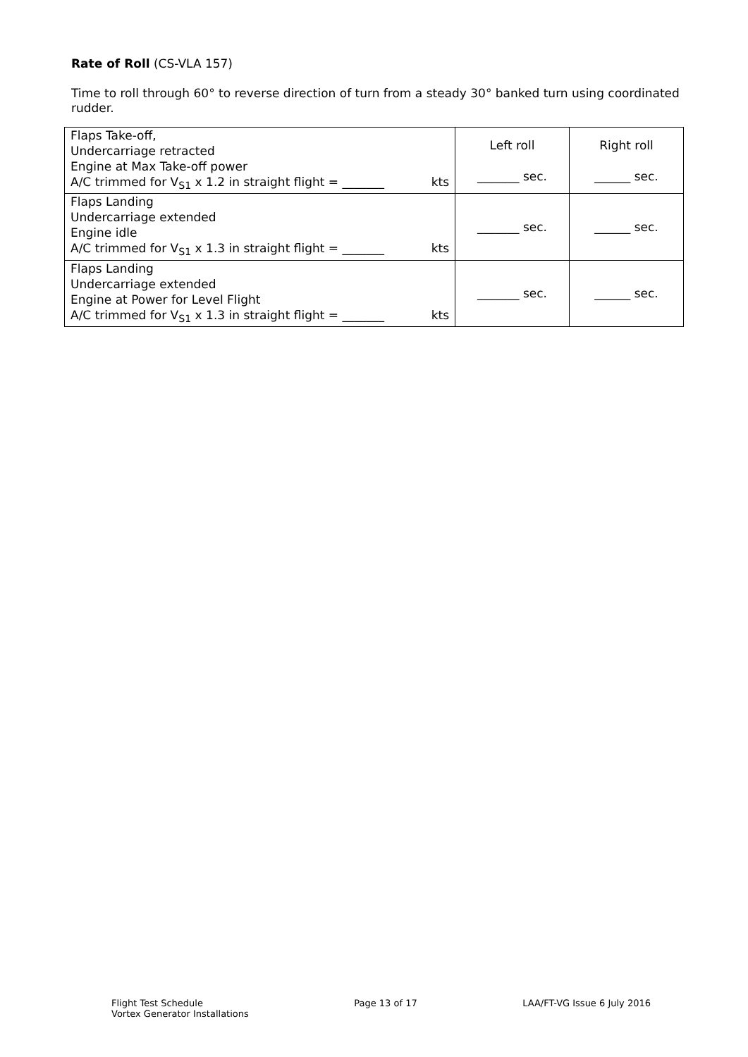Rate of Roll (CS-VLA 157)
Time to roll through 60° to reverse direction of turn from a steady 30° banked turn using coordinated rudder.
| Flaps Take-off, Undercarriage retracted Engine at Max Take-off power A/C trimmed for V<sub>S1</sub> x 1.2 in straight flight = _______ kts | Left roll _______ sec. | Right roll ______ sec. |
| Flaps Landing Undercarriage extended Engine idle A/C trimmed for V<sub>S1</sub> x 1.3 in straight flight = _______ kts | _______ sec. | ______ sec. |
| Flaps Landing Undercarriage extended Engine at Power for Level Flight A/C trimmed for V<sub>S1</sub> x 1.3 in straight flight = _______ kts | _______ sec. | ______ sec. |
Flight Test Schedule
Vortex Generator Installations
Page 13 of 17 LAA/FT-VG Issue 6 July 2016